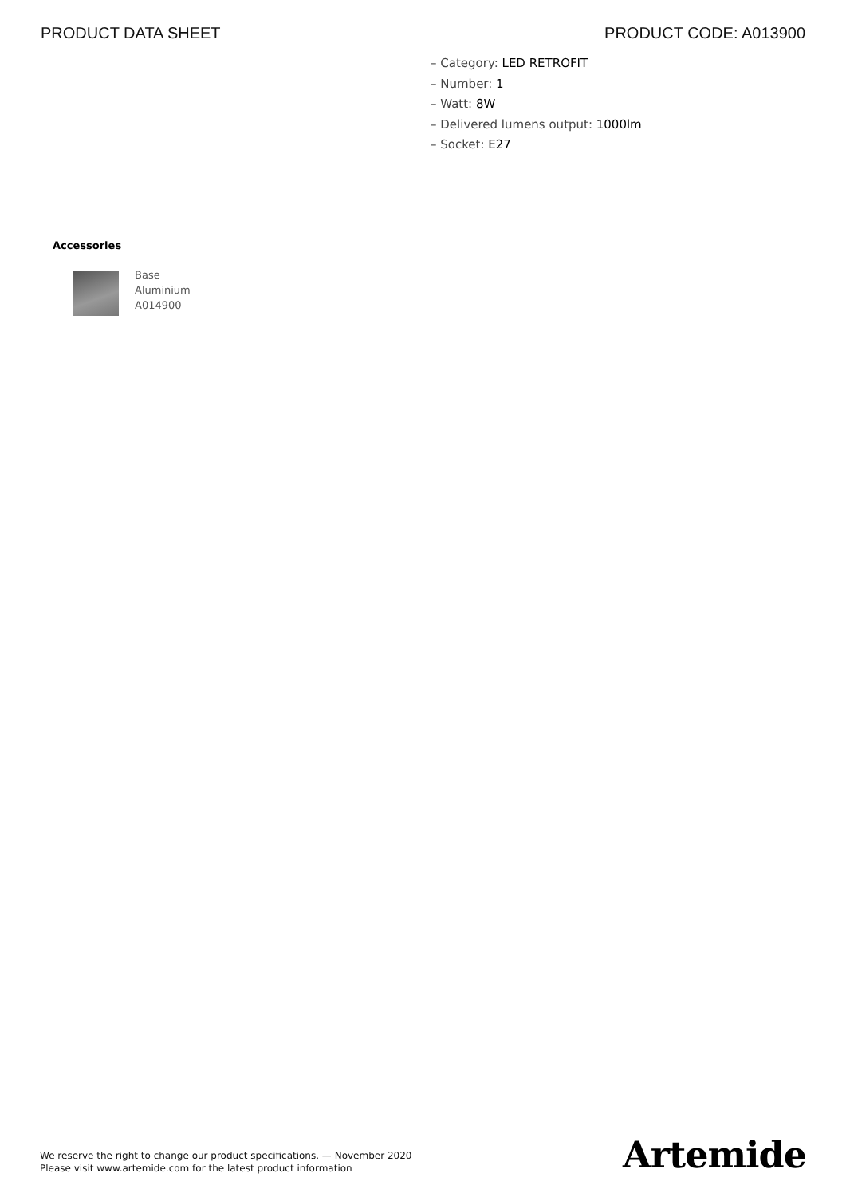PRODUCT DATA SHEET PRODUCT CODE: A013900
– Category: LED RETROFIT
– Number: 1
– Watt: 8W
– Delivered lumens output: 1000lm
– Socket: E27
Accessories
Base
Aluminium
A014900
We reserve the right to change our product specifications. — November 2020
Please visit www.artemide.com for the latest product information
Artemide